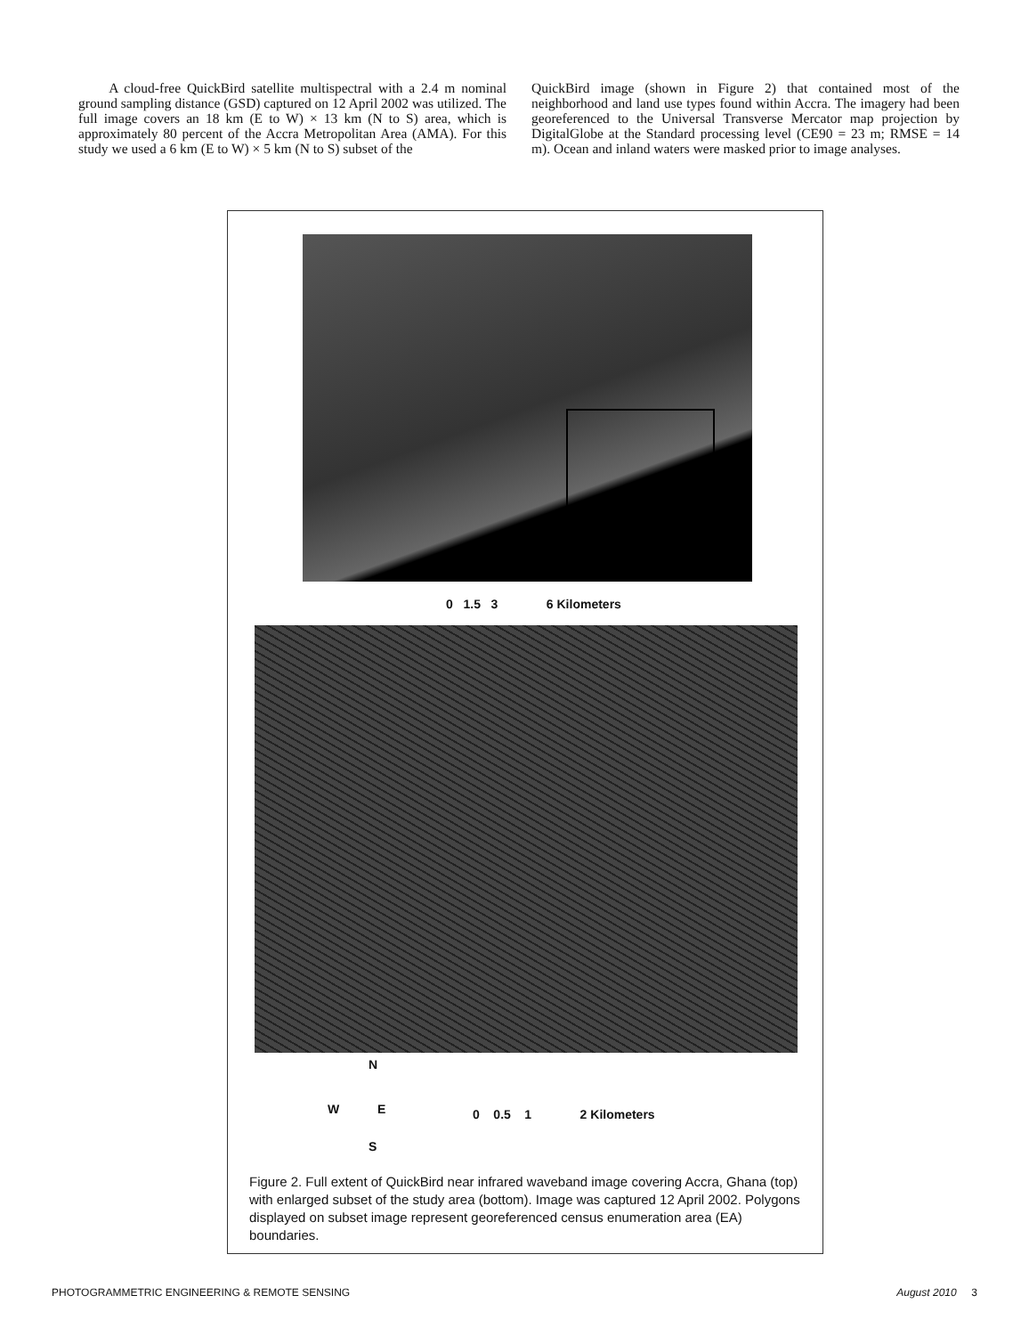A cloud-free QuickBird satellite multispectral with a 2.4 m nominal ground sampling distance (GSD) captured on 12 April 2002 was utilized. The full image covers an 18 km (E to W) × 13 km (N to S) area, which is approximately 80 percent of the Accra Metropolitan Area (AMA). For this study we used a 6 km (E to W) × 5 km (N to S) subset of the
QuickBird image (shown in Figure 2) that contained most of the neighborhood and land use types found within Accra. The imagery had been georeferenced to the Universal Transverse Mercator map projection by DigitalGlobe at the Standard processing level (CE90 = 23 m; RMSE = 14 m). Ocean and inland waters were masked prior to image analyses.
0 1.5 3 6 Kilometers
N
W E
S
0 0.5 1 2 Kilometers
Figure 2. Full extent of QuickBird near infrared waveband image covering Accra, Ghana (top) with enlarged subset of the study area (bottom). Image was captured 12 April 2002. Polygons displayed on subset image represent georeferenced census enumeration area (EA) boundaries.
PHOTOGRAMMETRIC ENGINEERING & REMOTE SENSING August 2010 3